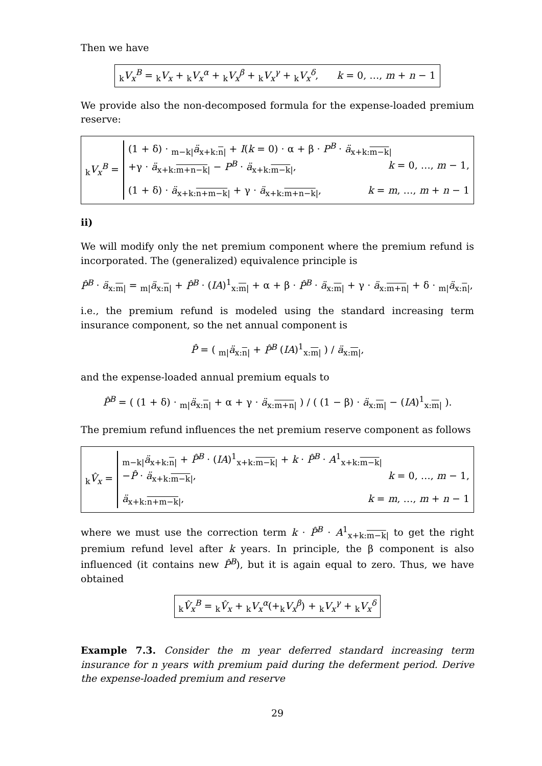Then we have
<sub>k</sub>V<sub>x</sub><sup>B</sup> = <sub>k</sub>V<sub>x</sub> + <sub>k</sub>V<sub>x</sub><sup>α</sup> + <sub>k</sub>V<sub>x</sub><sup>β</sup> + <sub>k</sub>V<sub>x</sub><sup>γ</sup> + <sub>k</sub>V<sub>x</sub><sup>δ</sup>, k = 0, …, m + n − 1
We provide also the non-decomposed formula for the expense-loaded premium reserve:
<sub>k</sub>V<sub>x</sub><sup>B</sup> =
(1 + δ) · <sub>m−k|</sub>ä<sub>x+k:n|</sub> + I(k = 0) · α + β · P<sup>B</sup> · ä<sub>x+k:m−k|</sub>
+γ · ä<sub>x+k:m+n−k|</sub> − P<sup>B</sup> · ä<sub>x+k:m−k|</sub>, k = 0, …, m − 1,
(1 + δ) · ä<sub>x+k:n+m−k|</sub> + γ · ä<sub>x+k:m+n−k|</sub>, k = m, …, m + n − 1
ii)
We will modify only the net premium component where the premium refund is incorporated. The (generalized) equivalence principle is
P̂<sup>B</sup> · ä<sub>x:m|</sub> = <sub>m|</sub>ä<sub>x:n|</sub> + P̂<sup>B</sup> · (IA)<sup>1</sup><sub>x:m|</sub> + α + β · P̂<sup>B</sup> · ä<sub>x:m|</sub> + γ · ä<sub>x:m+n|</sub> + δ · <sub>m|</sub>ä<sub>x:n|</sub>,
i.e., the premium refund is modeled using the standard increasing term insurance component, so the net annual component is
P̂ = ( <sub>m|</sub>ä<sub>x:n|</sub> + P̂<sup>B</sup> (IA)<sup>1</sup><sub>x:m|</sub> ) / ä<sub>x:m|</sub>,
and the expense-loaded annual premium equals to
P̂<sup>B</sup> = ( (1 + δ) · <sub>m|</sub>ä<sub>x:n|</sub> + α + γ · ä<sub>x:m+n|</sub> ) / ( (1 − β) · ä<sub>x:m|</sub> − (IA)<sup>1</sup><sub>x:m|</sub> ).
The premium refund influences the net premium reserve component as follows
<sub>k</sub>V̂<sub>x</sub> =
<sub>m−k|</sub>ä<sub>x+k:n|</sub> + P̂<sup>B</sup> · (IA)<sup>1</sup><sub>x+k:m−k|</sub> + k · P̂<sup>B</sup> · A<sup>1</sup><sub>x+k:m−k|</sub>
−P̂ · ä<sub>x+k:m−k|</sub>, k = 0, …, m − 1,
ä<sub>x+k:n+m−k|</sub>, k = m, …, m + n − 1
where we must use the correction term k · P̂<sup>B</sup> · A<sup>1</sup><sub>x+k:m−k|</sub> to get the right premium refund level after k years. In principle, the β component is also influenced (it contains new P̂<sup>B</sup>), but it is again equal to zero. Thus, we have obtained
<sub>k</sub>V̂<sub>x</sub><sup>B</sup> = <sub>k</sub>V̂<sub>x</sub> + <sub>k</sub>V<sub>x</sub><sup>α</sup>(+<sub>k</sub>V<sub>x</sub><sup>β</sup>) + <sub>k</sub>V<sub>x</sub><sup>γ</sup> + <sub>k</sub>V<sub>x</sub><sup>δ</sup>
Example 7.3. Consider the m year deferred standard increasing term insurance for n years with premium paid during the deferment period. Derive the expense-loaded premium and reserve
29